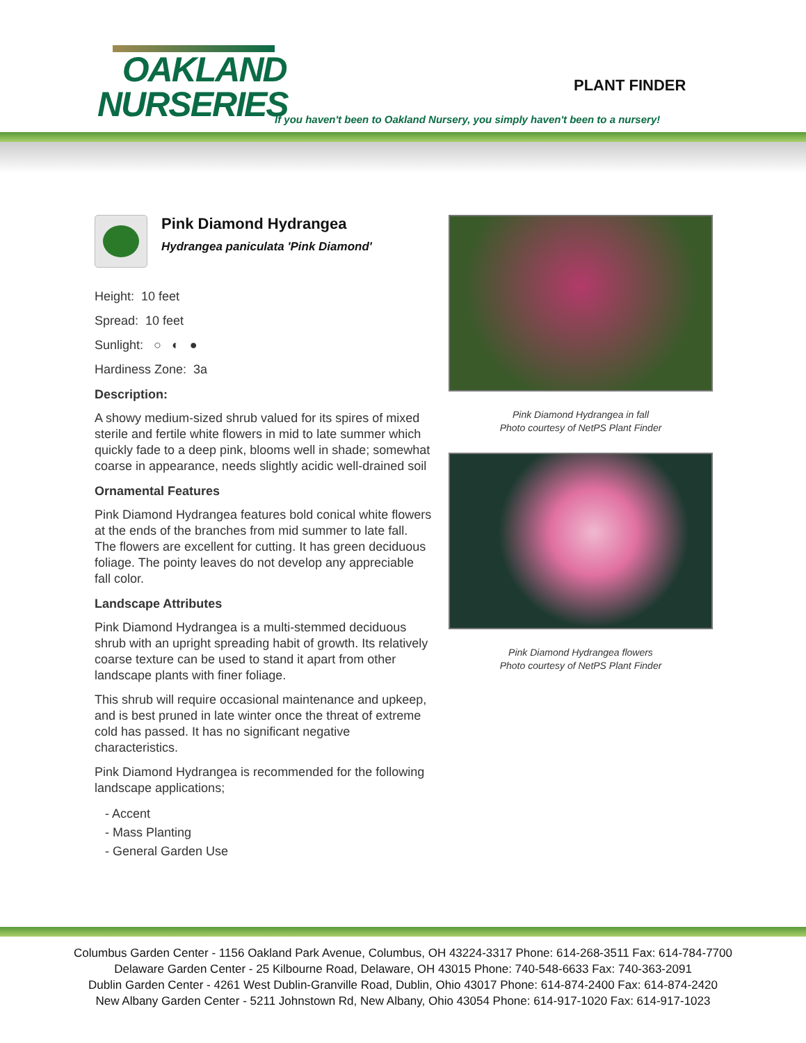OAKLAND
NURSERIES
PLANT FINDER
If you haven't been to Oakland Nursery, you simply haven't been to a nursery!
Pink Diamond Hydrangea
Hydrangea paniculata 'Pink Diamond'
Height: 10 feet
Spread: 10 feet
Sunlight: ○ ◐ ●
Hardiness Zone: 3a
Description:
A showy medium-sized shrub valued for its spires of mixed sterile and fertile white flowers in mid to late summer which quickly fade to a deep pink, blooms well in shade; somewhat coarse in appearance, needs slightly acidic well-drained soil
Ornamental Features
Pink Diamond Hydrangea features bold conical white flowers at the ends of the branches from mid summer to late fall. The flowers are excellent for cutting. It has green deciduous foliage. The pointy leaves do not develop any appreciable fall color.
Landscape Attributes
Pink Diamond Hydrangea is a multi-stemmed deciduous shrub with an upright spreading habit of growth. Its relatively coarse texture can be used to stand it apart from other landscape plants with finer foliage.
This shrub will require occasional maintenance and upkeep, and is best pruned in late winter once the threat of extreme cold has passed. It has no significant negative characteristics.
Pink Diamond Hydrangea is recommended for the following landscape applications;
- Accent
- Mass Planting
- General Garden Use
Pink Diamond Hydrangea in fall
Photo courtesy of NetPS Plant Finder
Pink Diamond Hydrangea flowers
Photo courtesy of NetPS Plant Finder
Columbus Garden Center - 1156 Oakland Park Avenue, Columbus, OH 43224-3317 Phone: 614-268-3511 Fax: 614-784-7700
Delaware Garden Center - 25 Kilbourne Road, Delaware, OH 43015 Phone: 740-548-6633 Fax: 740-363-2091
Dublin Garden Center - 4261 West Dublin-Granville Road, Dublin, Ohio 43017 Phone: 614-874-2400 Fax: 614-874-2420
New Albany Garden Center - 5211 Johnstown Rd, New Albany, Ohio 43054 Phone: 614-917-1020 Fax: 614-917-1023